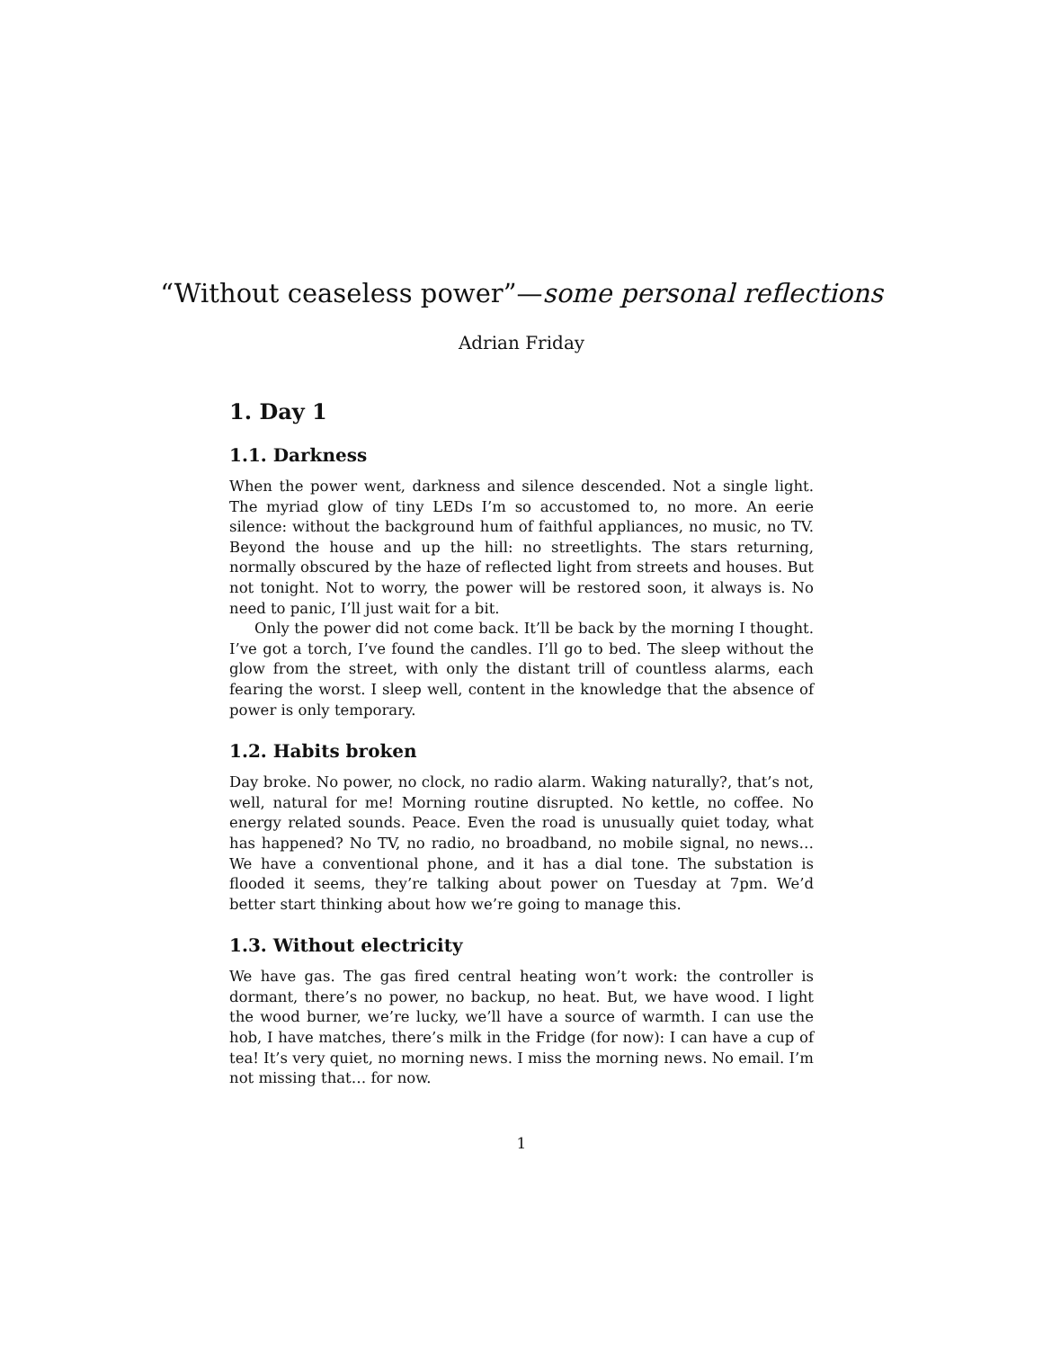“Without ceaseless power”—some personal reflections
Adrian Friday
1. Day 1
1.1. Darkness
When the power went, darkness and silence descended. Not a single light. The myriad glow of tiny LEDs I’m so accustomed to, no more. An eerie silence: without the background hum of faithful appliances, no music, no TV. Beyond the house and up the hill: no streetlights. The stars returning, normally obscured by the haze of reflected light from streets and houses. But not tonight. Not to worry, the power will be restored soon, it always is. No need to panic, I’ll just wait for a bit.
Only the power did not come back. It’ll be back by the morning I thought. I’ve got a torch, I’ve found the candles. I’ll go to bed. The sleep without the glow from the street, with only the distant trill of countless alarms, each fearing the worst. I sleep well, content in the knowledge that the absence of power is only temporary.
1.2. Habits broken
Day broke. No power, no clock, no radio alarm. Waking naturally?, that’s not, well, natural for me! Morning routine disrupted. No kettle, no coffee. No energy related sounds. Peace. Even the road is unusually quiet today, what has happened? No TV, no radio, no broadband, no mobile signal, no news… We have a conventional phone, and it has a dial tone. The substation is flooded it seems, they’re talking about power on Tuesday at 7pm. We’d better start thinking about how we’re going to manage this.
1.3. Without electricity
We have gas. The gas fired central heating won’t work: the controller is dormant, there’s no power, no backup, no heat. But, we have wood. I light the wood burner, we’re lucky, we’ll have a source of warmth. I can use the hob, I have matches, there’s milk in the Fridge (for now): I can have a cup of tea! It’s very quiet, no morning news. I miss the morning news. No email. I’m not missing that… for now.
1